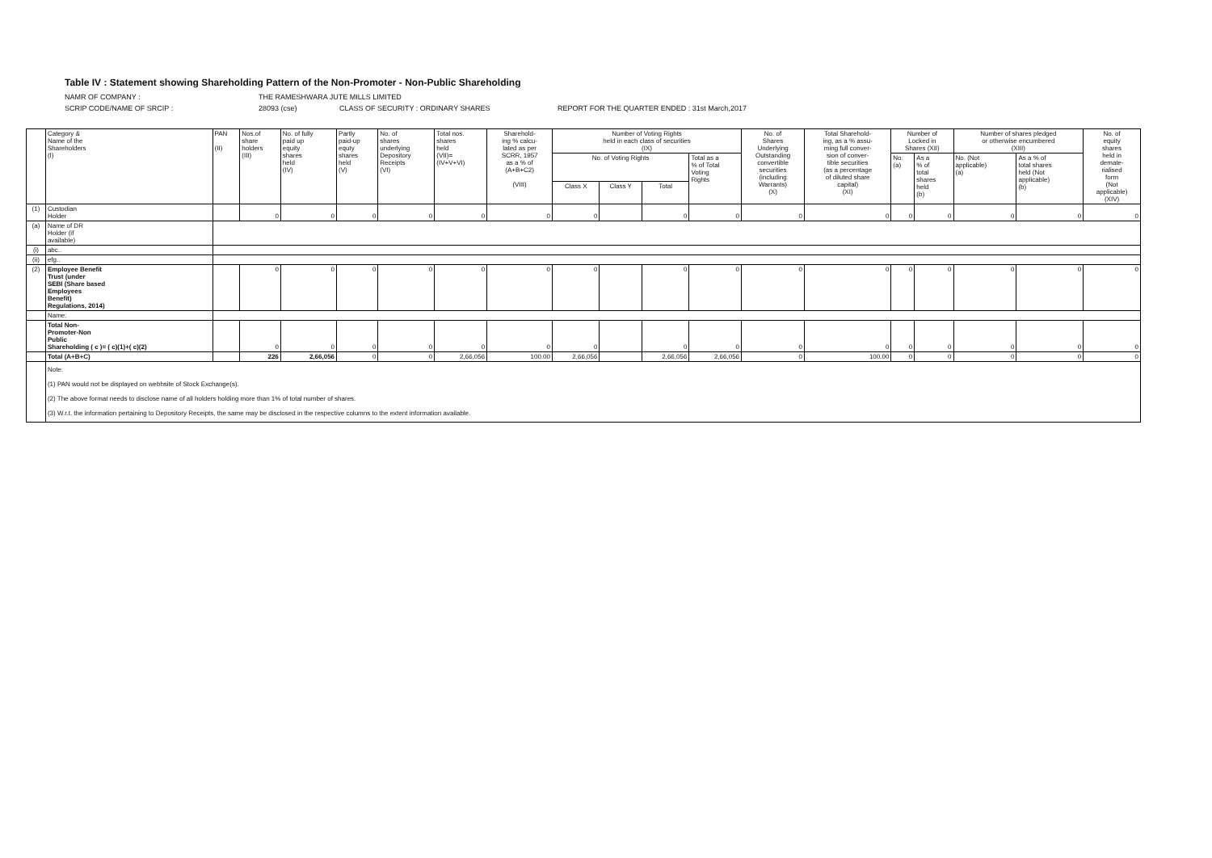Table IV : Statement showing Shareholding Pattern of the Non-Promoter - Non-Public Shareholding
NAMR OF COMPANY : THE RAMESHWARA JUTE MILLS LIMITED
SCRIP CODE/NAME OF SRCIP : 28093 (cse) CLASS OF SECURITY : ORDINARY SHARES REPORT FOR THE QUARTER ENDED : 31st March,2017
| | Category & Name of the Shareholders (I) | PAN (II) | Nos.of share holders (III) | No. of fully paid up equity shares held (IV) | Partly paid-up equty shares held (V) | No. of shares underlying Depository Receipts (VI) | Total nos. shares held (VII)= (IV+V+VI) | Sharehold- ing % calcu- lated as per SCRR, 1957 as a % of (A+B+C2) (VIII) | Number of Voting Rights held in each class of securities (IX) | | | | No. of Shares Underlying Outstanding convertible securities (including Warrants) (X) | Total Sharehold- ing, as a % assu- ming full conver- sion of conver- tible securities (as a percentage of diluted share capital) (XI) | Number of Locked in Shares (XII) | | Number of shares pledged or otherwise encumbered (XIII) | | No. of equity shares held in demate- rialised form (Not applicable) (XIV) |
| --- | --- | --- | --- | --- | --- | --- | --- | --- | --- | --- | --- | --- | --- | --- | --- | --- | --- | --- | --- |
| | | | | | | | | | No. of Voting Rights | | | Total as a % of Total Voting Rights | | | No. (a) | As a % of total shares held (b) | No. (Not applicable) (a) | As a % of total shares held (Not applicable) (b) | |
| | | | | | | | | | Class X | Class Y | Total | | | | | | | | |
| (1) | Custodian Holder | | 0 | 0 | 0 | 0 | 0 | 0 | 0 | | 0 | 0 | 0 | 0 | 0 | 0 | 0 | 0 | 0 |
| (a) | Name of DR Holder (if available) | | | | | | | | | | | | | | | | | | |
| (i) | abc.. | | | | | | | | | | | | | | | | | | |
| (ii) | efg.. | | | | | | | | | | | | | | | | | | |
| (2) | Employee Benefit Trust (under SEBI (Share based Employees Benefit) Regulations, 2014) | | 0 | 0 | 0 | 0 | 0 | 0 | 0 | | 0 | 0 | 0 | 0 | 0 | 0 | 0 | 0 | 0 |
| | Name: | | | | | | | | | | | | | | | | | | |
| | Total Non- Promoter-Non Public Shareholding ( c )= ( c)(1)+( c)(2) | | 0 | 0 | 0 | 0 | 0 | 0 | 0 | | 0 | 0 | 0 | 0 | 0 | 0 | 0 | 0 | 0 |
| | Total (A+B+C) | | 226 | 2,66,056 | 0 | 0 | 2,66,056 | 100.00 | 2,66,056 | | 2,66,056 | 2,66,056 | 0 | 100.00 | 0 | 0 | 0 | 0 | 0 |
| | Note: (1) PAN would not be displayed on webhsite of Stock Exchange(s). (2) The above format needs to disclose name of all holders holding more than 1% of total number of shares. (3) W.r.t. the information pertaining to Depository Receipts, the same may be disclosed in the respective columns to the extent information available. | | | | | | | | | | | | | | | | | | |